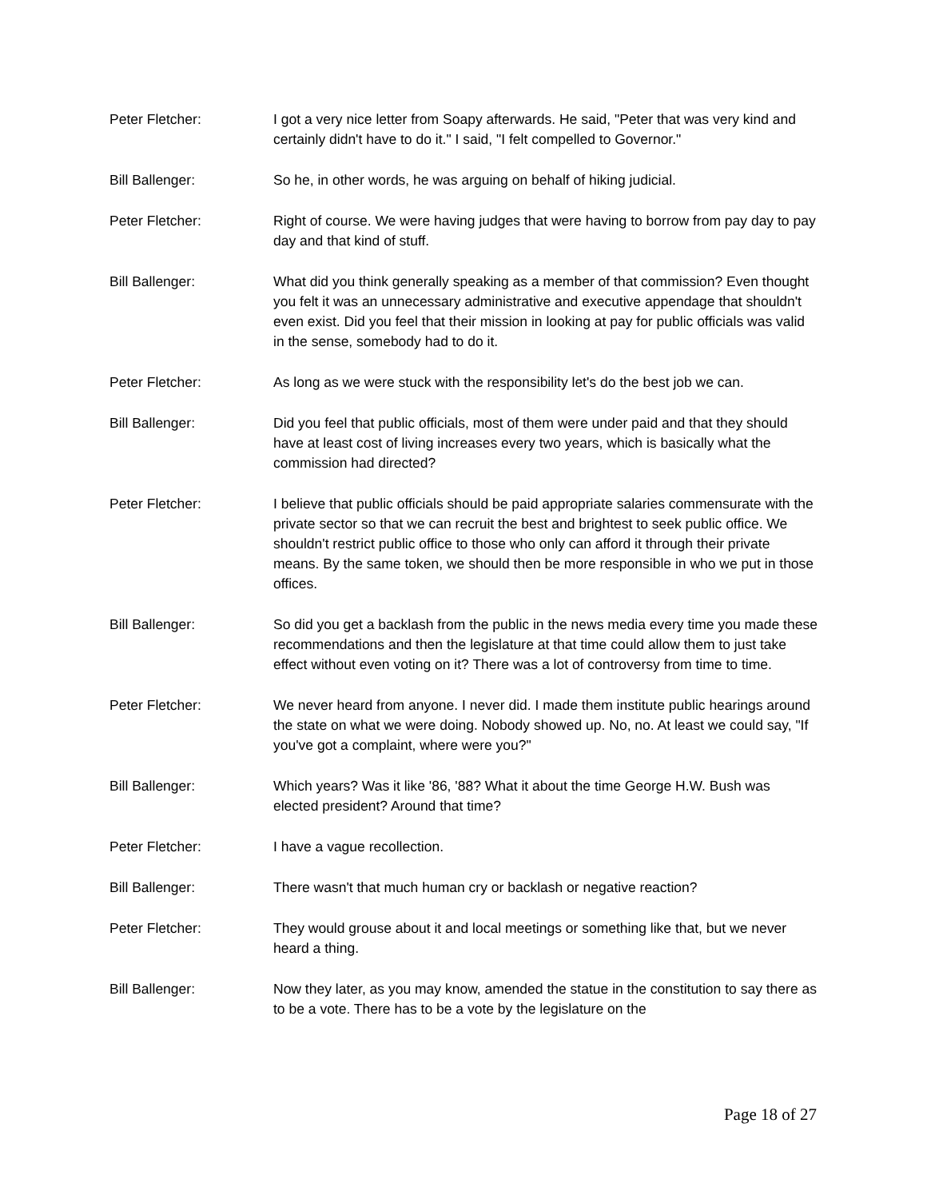Peter Fletcher: I got a very nice letter from Soapy afterwards. He said, "Peter that was very kind and certainly didn't have to do it." I said, "I felt compelled to Governor."
Bill Ballenger: So he, in other words, he was arguing on behalf of hiking judicial.
Peter Fletcher: Right of course. We were having judges that were having to borrow from pay day to pay day and that kind of stuff.
Bill Ballenger: What did you think generally speaking as a member of that commission? Even thought you felt it was an unnecessary administrative and executive appendage that shouldn't even exist. Did you feel that their mission in looking at pay for public officials was valid in the sense, somebody had to do it.
Peter Fletcher: As long as we were stuck with the responsibility let's do the best job we can.
Bill Ballenger: Did you feel that public officials, most of them were under paid and that they should have at least cost of living increases every two years, which is basically what the commission had directed?
Peter Fletcher: I believe that public officials should be paid appropriate salaries commensurate with the private sector so that we can recruit the best and brightest to seek public office. We shouldn't restrict public office to those who only can afford it through their private means. By the same token, we should then be more responsible in who we put in those offices.
Bill Ballenger: So did you get a backlash from the public in the news media every time you made these recommendations and then the legislature at that time could allow them to just take effect without even voting on it? There was a lot of controversy from time to time.
Peter Fletcher: We never heard from anyone. I never did. I made them institute public hearings around the state on what we were doing. Nobody showed up. No, no. At least we could say, "If you've got a complaint, where were you?"
Bill Ballenger: Which years? Was it like '86, '88? What it about the time George H.W. Bush was elected president? Around that time?
Peter Fletcher: I have a vague recollection.
Bill Ballenger: There wasn't that much human cry or backlash or negative reaction?
Peter Fletcher: They would grouse about it and local meetings or something like that, but we never heard a thing.
Bill Ballenger: Now they later, as you may know, amended the statue in the constitution to say there as to be a vote. There has to be a vote by the legislature on the
Page 18 of 27